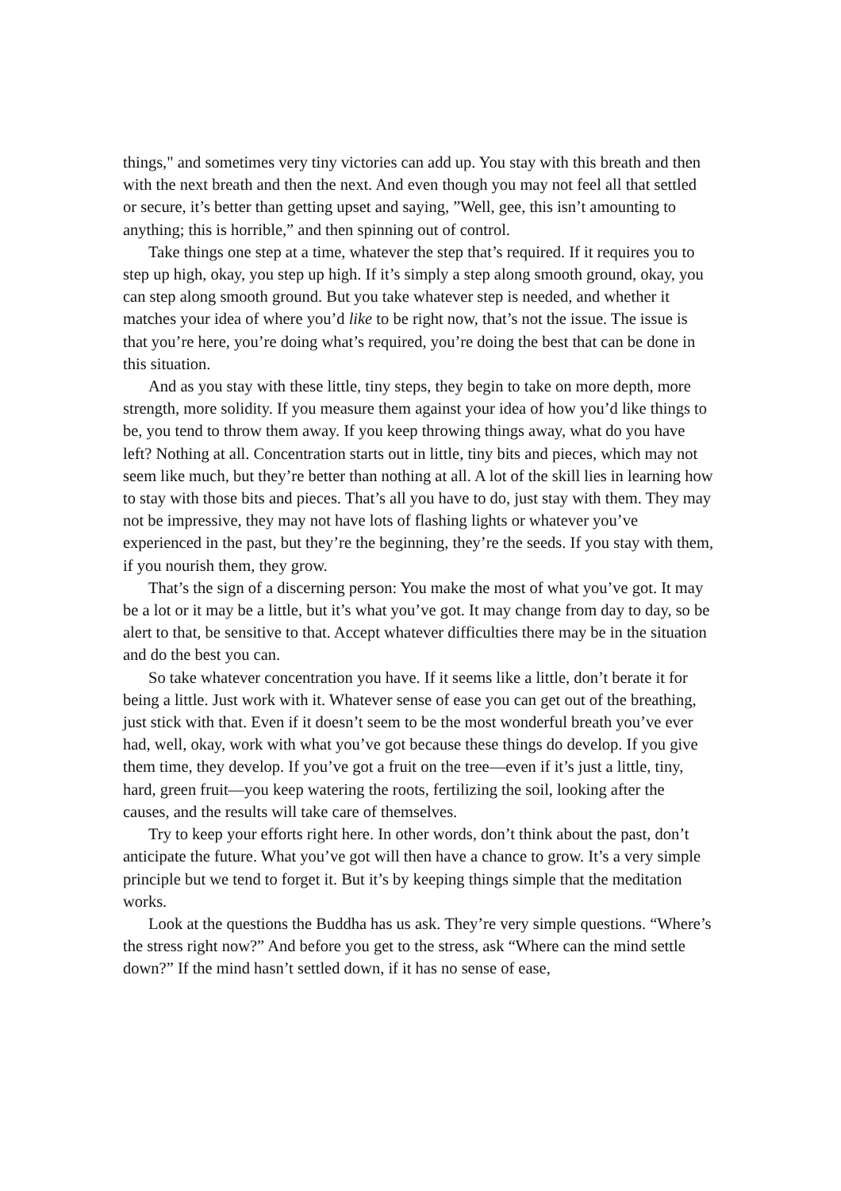things," and sometimes very tiny victories can add up. You stay with this breath and then with the next breath and then the next. And even though you may not feel all that settled or secure, it’s better than getting upset and saying, ”Well, gee, this isn’t amounting to anything; this is horrible,” and then spinning out of control.
Take things one step at a time, whatever the step that’s required. If it requires you to step up high, okay, you step up high. If it’s simply a step along smooth ground, okay, you can step along smooth ground. But you take whatever step is needed, and whether it matches your idea of where you’d like to be right now, that’s not the issue. The issue is that you’re here, you’re doing what’s required, you’re doing the best that can be done in this situation.
And as you stay with these little, tiny steps, they begin to take on more depth, more strength, more solidity. If you measure them against your idea of how you’d like things to be, you tend to throw them away. If you keep throwing things away, what do you have left? Nothing at all. Concentration starts out in little, tiny bits and pieces, which may not seem like much, but they’re better than nothing at all. A lot of the skill lies in learning how to stay with those bits and pieces. That’s all you have to do, just stay with them. They may not be impressive, they may not have lots of flashing lights or whatever you’ve experienced in the past, but they’re the beginning, they’re the seeds. If you stay with them, if you nourish them, they grow.
That’s the sign of a discerning person: You make the most of what you’ve got. It may be a lot or it may be a little, but it’s what you’ve got. It may change from day to day, so be alert to that, be sensitive to that. Accept whatever difficulties there may be in the situation and do the best you can.
So take whatever concentration you have. If it seems like a little, don’t berate it for being a little. Just work with it. Whatever sense of ease you can get out of the breathing, just stick with that. Even if it doesn’t seem to be the most wonderful breath you’ve ever had, well, okay, work with what you’ve got because these things do develop. If you give them time, they develop. If you’ve got a fruit on the tree—even if it’s just a little, tiny, hard, green fruit—you keep watering the roots, fertilizing the soil, looking after the causes, and the results will take care of themselves.
Try to keep your efforts right here. In other words, don’t think about the past, don’t anticipate the future. What you’ve got will then have a chance to grow. It’s a very simple principle but we tend to forget it. But it’s by keeping things simple that the meditation works.
Look at the questions the Buddha has us ask. They’re very simple questions. “Where’s the stress right now?” And before you get to the stress, ask “Where can the mind settle down?” If the mind hasn’t settled down, if it has no sense of ease,